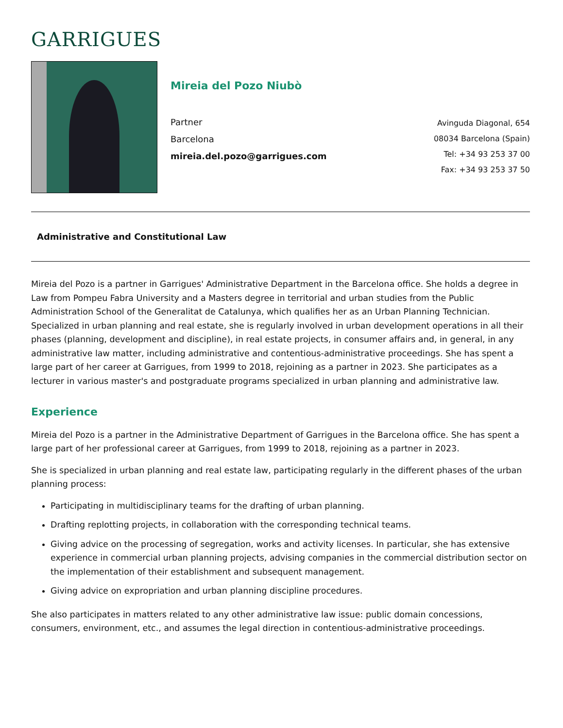GARRIGUES
Mireia del Pozo Niubò
Partner
Barcelona
mireia.del.pozo@garrigues.com
Avinguda Diagonal, 654
08034 Barcelona (Spain)
Tel: +34 93 253 37 00
Fax: +34 93 253 37 50
Administrative and Constitutional Law
Mireia del Pozo is a partner in Garrigues' Administrative Department in the Barcelona office. She holds a degree in Law from Pompeu Fabra University and a Masters degree in territorial and urban studies from the Public Administration School of the Generalitat de Catalunya, which qualifies her as an Urban Planning Technician. Specialized in urban planning and real estate, she is regularly involved in urban development operations in all their phases (planning, development and discipline), in real estate projects, in consumer affairs and, in general, in any administrative law matter, including administrative and contentious-administrative proceedings. She has spent a large part of her career at Garrigues, from 1999 to 2018, rejoining as a partner in 2023. She participates as a lecturer in various master's and postgraduate programs specialized in urban planning and administrative law.
Experience
Mireia del Pozo is a partner in the Administrative Department of Garrigues in the Barcelona office. She has spent a large part of her professional career at Garrigues, from 1999 to 2018, rejoining as a partner in 2023.
She is specialized in urban planning and real estate law, participating regularly in the different phases of the urban planning process:
Participating in multidisciplinary teams for the drafting of urban planning.
Drafting replotting projects, in collaboration with the corresponding technical teams.
Giving advice on the processing of segregation, works and activity licenses. In particular, she has extensive experience in commercial urban planning projects, advising companies in the commercial distribution sector on the implementation of their establishment and subsequent management.
Giving advice on expropriation and urban planning discipline procedures.
She also participates in matters related to any other administrative law issue: public domain concessions, consumers, environment, etc., and assumes the legal direction in contentious-administrative proceedings.